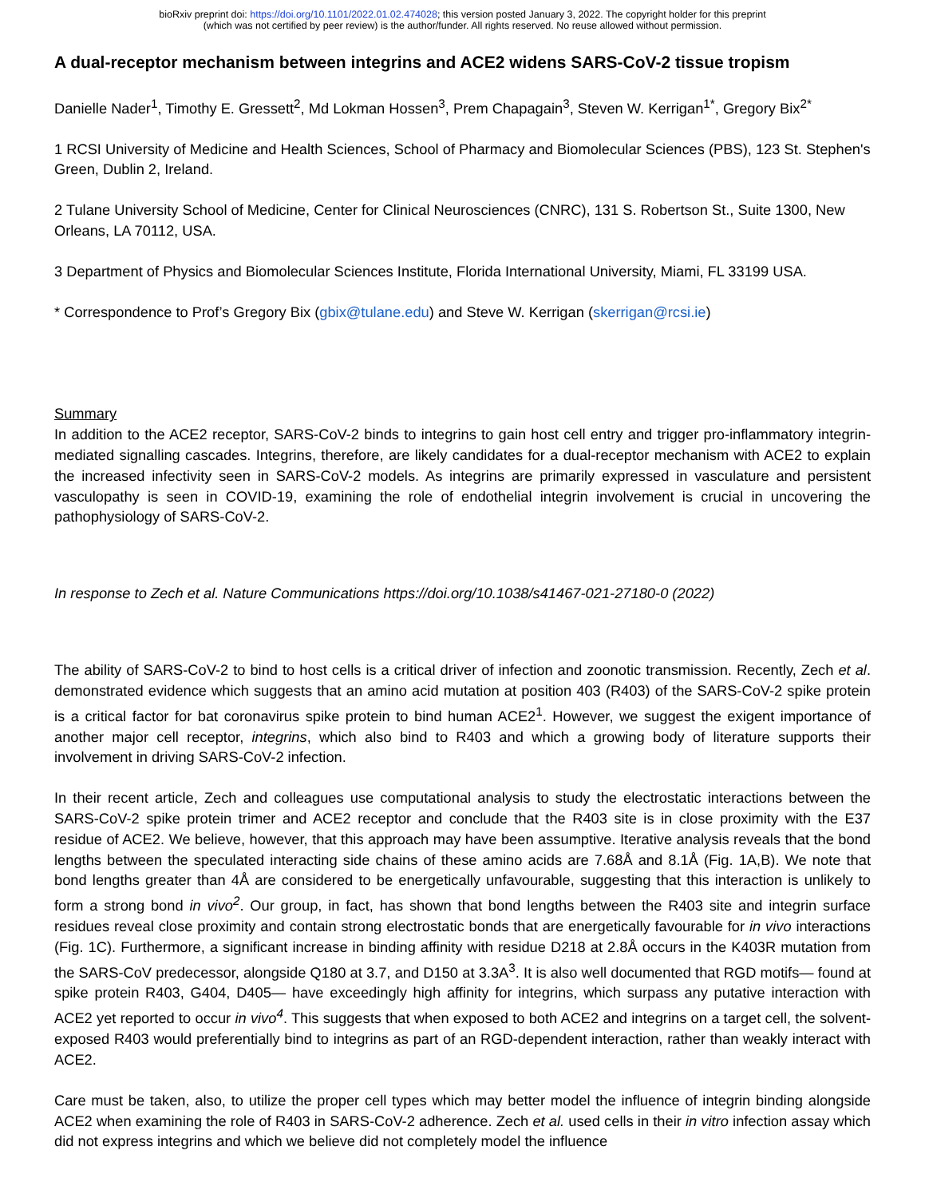bioRxiv preprint doi: https://doi.org/10.1101/2022.01.02.474028; this version posted January 3, 2022. The copyright holder for this preprint
(which was not certified by peer review) is the author/funder. All rights reserved. No reuse allowed without permission.
A dual-receptor mechanism between integrins and ACE2 widens SARS-CoV-2 tissue tropism
Danielle Nader<sup>1</sup>, Timothy E. Gressett<sup>2</sup>, Md Lokman Hossen<sup>3</sup>, Prem Chapagain<sup>3</sup>, Steven W. Kerrigan<sup>1*</sup>, Gregory Bix<sup>2*</sup>
1 RCSI University of Medicine and Health Sciences, School of Pharmacy and Biomolecular Sciences (PBS), 123 St. Stephen's Green, Dublin 2, Ireland.
2 Tulane University School of Medicine, Center for Clinical Neurosciences (CNRC), 131 S. Robertson St., Suite 1300, New Orleans, LA 70112, USA.
3 Department of Physics and Biomolecular Sciences Institute, Florida International University, Miami, FL 33199 USA.
* Correspondence to Prof’s Gregory Bix (gbix@tulane.edu) and Steve W. Kerrigan (skerrigan@rcsi.ie)
Summary
In addition to the ACE2 receptor, SARS-CoV-2 binds to integrins to gain host cell entry and trigger pro-inflammatory integrin-mediated signalling cascades. Integrins, therefore, are likely candidates for a dual-receptor mechanism with ACE2 to explain the increased infectivity seen in SARS-CoV-2 models. As integrins are primarily expressed in vasculature and persistent vasculopathy is seen in COVID-19, examining the role of endothelial integrin involvement is crucial in uncovering the pathophysiology of SARS-CoV-2.
In response to Zech et al. Nature Communications https://doi.org/10.1038/s41467-021-27180-0 (2022)
The ability of SARS-CoV-2 to bind to host cells is a critical driver of infection and zoonotic transmission. Recently, Zech et al. demonstrated evidence which suggests that an amino acid mutation at position 403 (R403) of the SARS-CoV-2 spike protein is a critical factor for bat coronavirus spike protein to bind human ACE2<sup>1</sup>. However, we suggest the exigent importance of another major cell receptor, integrins, which also bind to R403 and which a growing body of literature supports their involvement in driving SARS-CoV-2 infection.
In their recent article, Zech and colleagues use computational analysis to study the electrostatic interactions between the SARS-CoV-2 spike protein trimer and ACE2 receptor and conclude that the R403 site is in close proximity with the E37 residue of ACE2. We believe, however, that this approach may have been assumptive. Iterative analysis reveals that the bond lengths between the speculated interacting side chains of these amino acids are 7.68Å and 8.1Å (Fig. 1A,B). We note that bond lengths greater than 4Å are considered to be energetically unfavourable, suggesting that this interaction is unlikely to form a strong bond in vivo<sup>2</sup>. Our group, in fact, has shown that bond lengths between the R403 site and integrin surface residues reveal close proximity and contain strong electrostatic bonds that are energetically favourable for in vivo interactions (Fig. 1C). Furthermore, a significant increase in binding affinity with residue D218 at 2.8Å occurs in the K403R mutation from the SARS-CoV predecessor, alongside Q180 at 3.7, and D150 at 3.3A<sup>3</sup>. It is also well documented that RGD motifs— found at spike protein R403, G404, D405— have exceedingly high affinity for integrins, which surpass any putative interaction with ACE2 yet reported to occur in vivo<sup>4</sup>. This suggests that when exposed to both ACE2 and integrins on a target cell, the solvent-exposed R403 would preferentially bind to integrins as part of an RGD-dependent interaction, rather than weakly interact with ACE2.
Care must be taken, also, to utilize the proper cell types which may better model the influence of integrin binding alongside ACE2 when examining the role of R403 in SARS-CoV-2 adherence. Zech et al. used cells in their in vitro infection assay which did not express integrins and which we believe did not completely model the influence